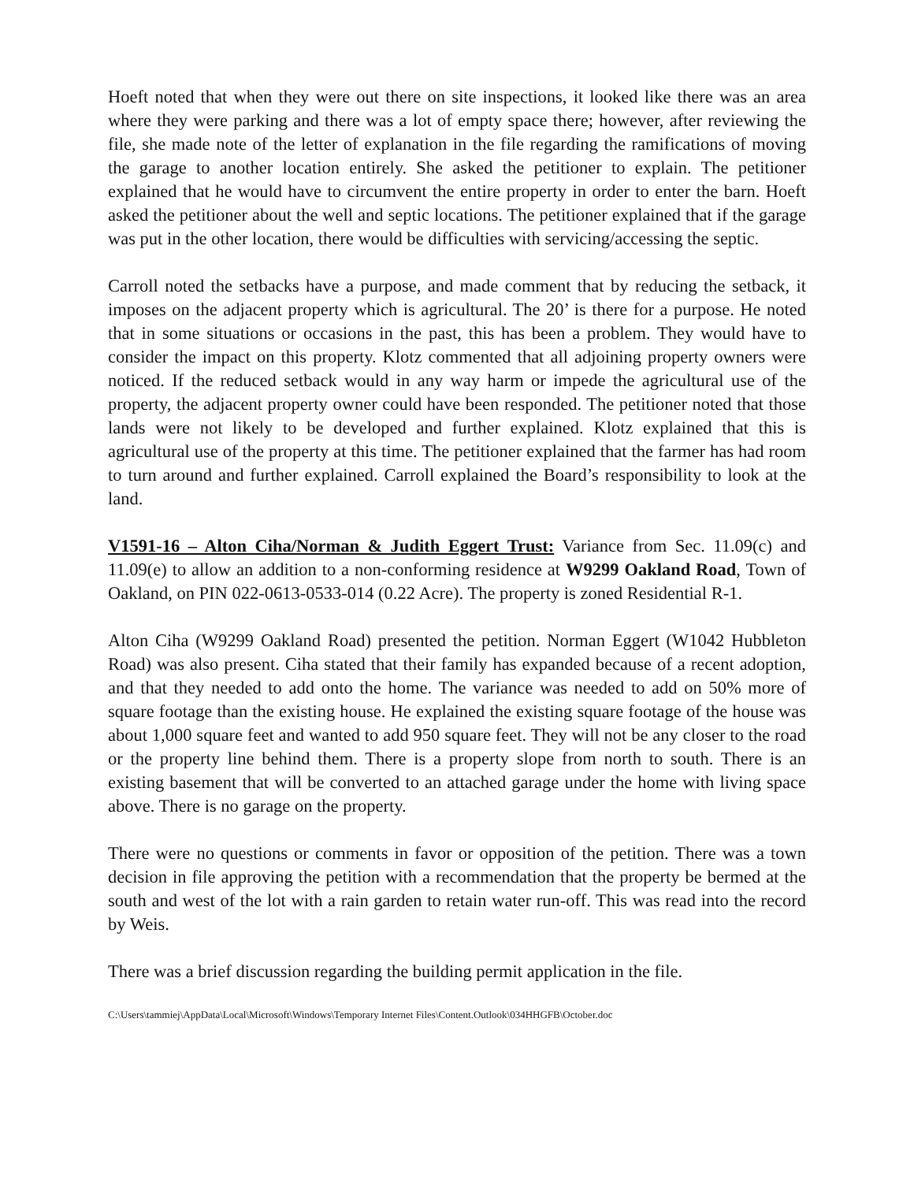Hoeft noted that when they were out there on site inspections, it looked like there was an area where they were parking and there was a lot of empty space there; however, after reviewing the file, she made note of the letter of explanation in the file regarding the ramifications of moving the garage to another location entirely. She asked the petitioner to explain. The petitioner explained that he would have to circumvent the entire property in order to enter the barn. Hoeft asked the petitioner about the well and septic locations. The petitioner explained that if the garage was put in the other location, there would be difficulties with servicing/accessing the septic.
Carroll noted the setbacks have a purpose, and made comment that by reducing the setback, it imposes on the adjacent property which is agricultural. The 20’ is there for a purpose. He noted that in some situations or occasions in the past, this has been a problem. They would have to consider the impact on this property. Klotz commented that all adjoining property owners were noticed. If the reduced setback would in any way harm or impede the agricultural use of the property, the adjacent property owner could have been responded. The petitioner noted that those lands were not likely to be developed and further explained. Klotz explained that this is agricultural use of the property at this time. The petitioner explained that the farmer has had room to turn around and further explained. Carroll explained the Board’s responsibility to look at the land.
V1591-16 – Alton Ciha/Norman & Judith Eggert Trust: Variance from Sec. 11.09(c) and 11.09(e) to allow an addition to a non-conforming residence at W9299 Oakland Road, Town of Oakland, on PIN 022-0613-0533-014 (0.22 Acre). The property is zoned Residential R-1.
Alton Ciha (W9299 Oakland Road) presented the petition. Norman Eggert (W1042 Hubbleton Road) was also present. Ciha stated that their family has expanded because of a recent adoption, and that they needed to add onto the home. The variance was needed to add on 50% more of square footage than the existing house. He explained the existing square footage of the house was about 1,000 square feet and wanted to add 950 square feet. They will not be any closer to the road or the property line behind them. There is a property slope from north to south. There is an existing basement that will be converted to an attached garage under the home with living space above. There is no garage on the property.
There were no questions or comments in favor or opposition of the petition. There was a town decision in file approving the petition with a recommendation that the property be bermed at the south and west of the lot with a rain garden to retain water run-off. This was read into the record by Weis.
There was a brief discussion regarding the building permit application in the file.
C:\Users\tammiej\AppData\Local\Microsoft\Windows\Temporary Internet Files\Content.Outlook\034HHGFB\October.doc